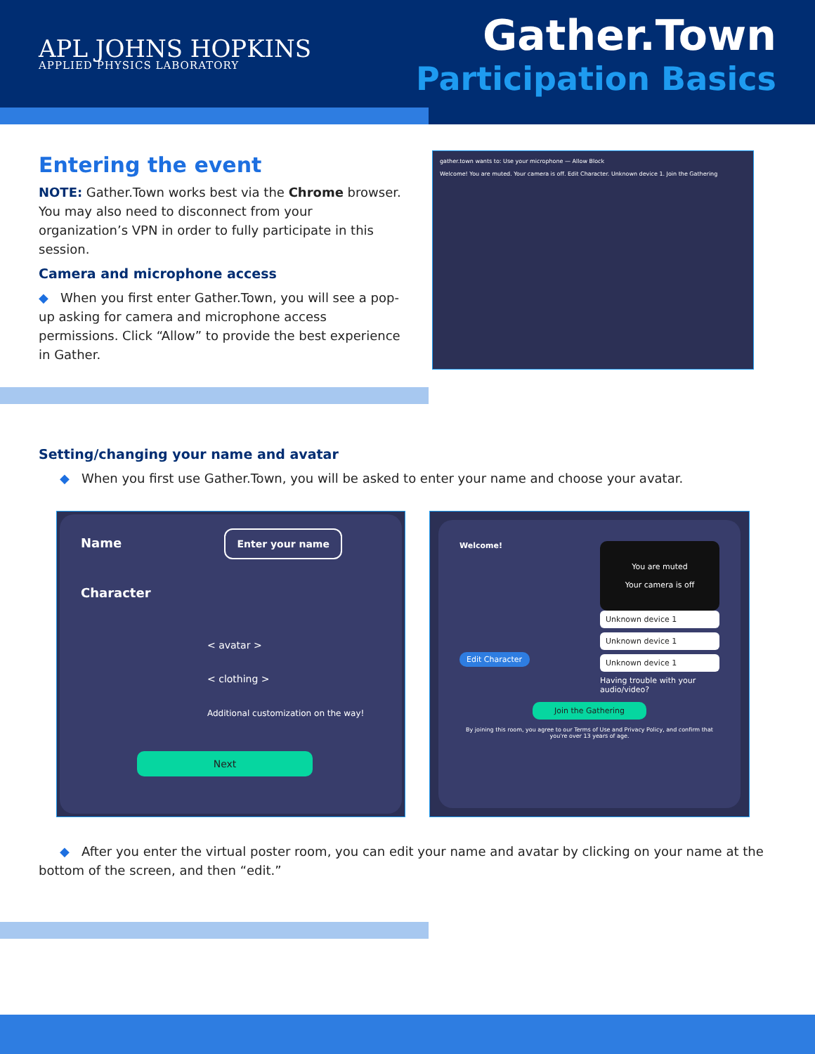APL JOHNS HOPKINS
APPLIED PHYSICS LABORATORY
Gather.Town
Participation Basics
Entering the event
NOTE: Gather.Town works best via the Chrome browser. You may also need to disconnect from your organization’s VPN in order to fully participate in this session.
Camera and microphone access
◆ When you first enter Gather.Town, you will see a pop-up asking for camera and microphone access permissions. Click “Allow” to provide the best experience in Gather.
gather.town wants to: Use your microphone — Allow Block
Welcome! You are muted. Your camera is off. Edit Character. Unknown device 1. Join the Gathering
Setting/changing your name and avatar
◆ When you first use Gather.Town, you will be asked to enter your name and choose your avatar.
Name Enter your name
Character
< avatar >
< clothing >
Additional customization on the way!
Next
Welcome!
You are muted
Your camera is off
Unknown device 1
Unknown device 1
Unknown device 1
Having trouble with your audio/video?
Edit Character
Join the Gathering
By joining this room, you agree to our Terms of Use and Privacy Policy, and confirm that you're over 13 years of age.
◆ After you enter the virtual poster room, you can edit your name and avatar by clicking on your name at the bottom of the screen, and then “edit.”